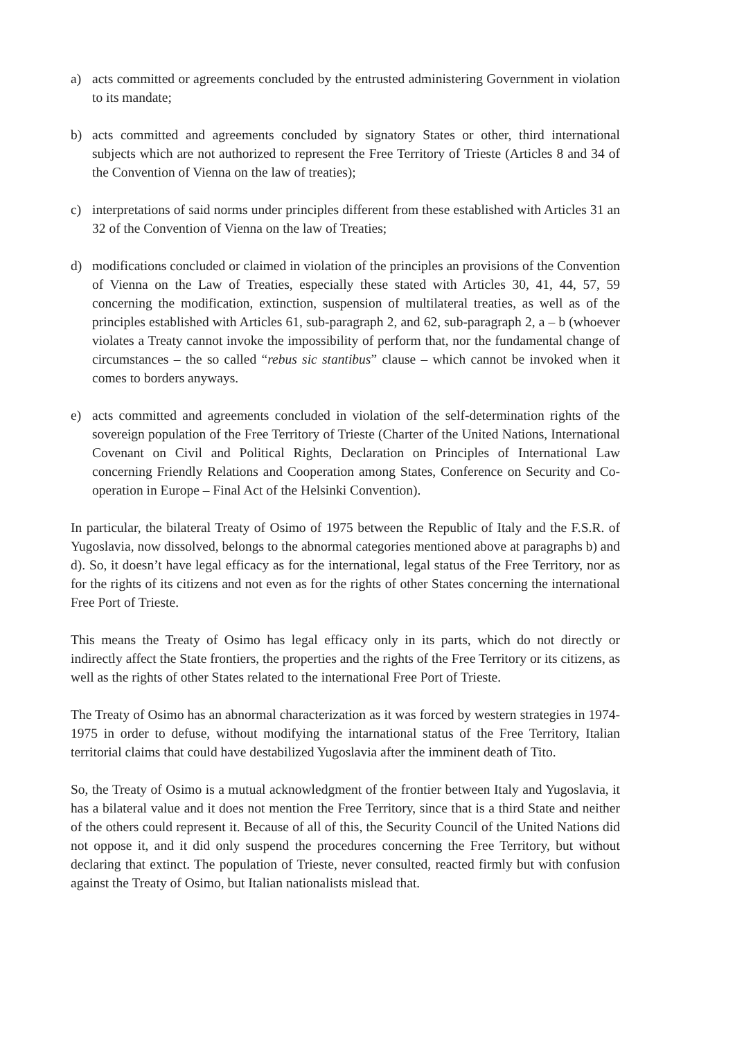a) acts committed or agreements concluded by the entrusted administering Government in violation to its mandate;
b) acts committed and agreements concluded by signatory States or other, third international subjects which are not authorized to represent the Free Territory of Trieste (Articles 8 and 34 of the Convention of Vienna on the law of treaties);
c) interpretations of said norms under principles different from these established with Articles 31 an 32 of the Convention of Vienna on the law of Treaties;
d) modifications concluded or claimed in violation of the principles an provisions of the Convention of Vienna on the Law of Treaties, especially these stated with Articles 30, 41, 44, 57, 59 concerning the modification, extinction, suspension of multilateral treaties, as well as of the principles established with Articles 61, sub-paragraph 2, and 62, sub-paragraph 2, a – b (whoever violates a Treaty cannot invoke the impossibility of perform that, nor the fundamental change of circumstances – the so called “rebus sic stantibus” clause – which cannot be invoked when it comes to borders anyways.
e) acts committed and agreements concluded in violation of the self-determination rights of the sovereign population of the Free Territory of Trieste (Charter of the United Nations, International Covenant on Civil and Political Rights, Declaration on Principles of International Law concerning Friendly Relations and Cooperation among States, Conference on Security and Co-operation in Europe – Final Act of the Helsinki Convention).
In particular, the bilateral Treaty of Osimo of 1975 between the Republic of Italy and the F.S.R. of Yugoslavia, now dissolved, belongs to the abnormal categories mentioned above at paragraphs b) and d). So, it doesn’t have legal efficacy as for the international, legal status of the Free Territory, nor as for the rights of its citizens and not even as for the rights of other States concerning the international Free Port of Trieste.
This means the Treaty of Osimo has legal efficacy only in its parts, which do not directly or indirectly affect the State frontiers, the properties and the rights of the Free Territory or its citizens, as well as the rights of other States related to the international Free Port of Trieste.
The Treaty of Osimo has an abnormal characterization as it was forced by western strategies in 1974-1975 in order to defuse, without modifying the intarnational status of the Free Territory, Italian territorial claims that could have destabilized Yugoslavia after the imminent death of Tito.
So, the Treaty of Osimo is a mutual acknowledgment of the frontier between Italy and Yugoslavia, it has a bilateral value and it does not mention the Free Territory, since that is a third State and neither of the others could represent it. Because of all of this, the Security Council of the United Nations did not oppose it, and it did only suspend the procedures concerning the Free Territory, but without declaring that extinct. The population of Trieste, never consulted, reacted firmly but with confusion against the Treaty of Osimo, but Italian nationalists mislead that.